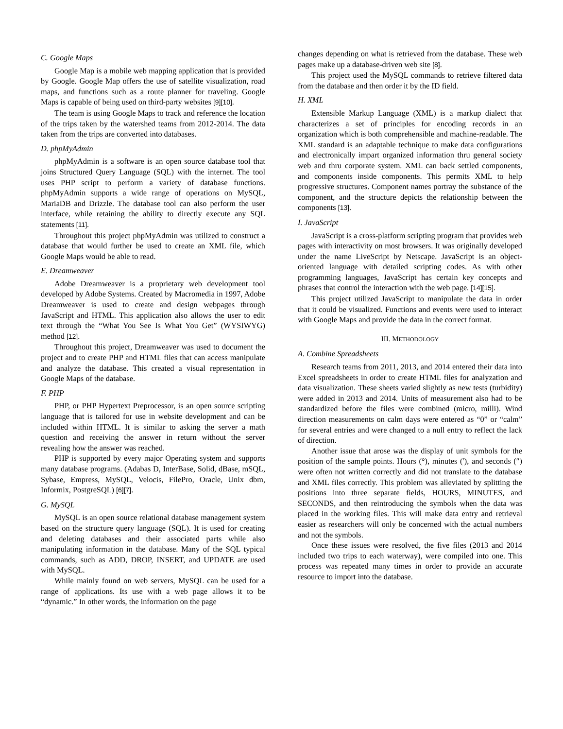C. Google Maps
Google Map is a mobile web mapping application that is provided by Google. Google Map offers the use of satellite visualization, road maps, and functions such as a route planner for traveling. Google Maps is capable of being used on third-party websites [9][10].
The team is using Google Maps to track and reference the location of the trips taken by the watershed teams from 2012-2014. The data taken from the trips are converted into databases.
D. phpMyAdmin
phpMyAdmin is a software is an open source database tool that joins Structured Query Language (SQL) with the internet. The tool uses PHP script to perform a variety of database functions. phpMyAdmin supports a wide range of operations on MySQL, MariaDB and Drizzle. The database tool can also perform the user interface, while retaining the ability to directly execute any SQL statements [11].
Throughout this project phpMyAdmin was utilized to construct a database that would further be used to create an XML file, which Google Maps would be able to read.
E. Dreamweaver
Adobe Dreamweaver is a proprietary web development tool developed by Adobe Systems. Created by Macromedia in 1997, Adobe Dreamweaver is used to create and design webpages through JavaScript and HTML. This application also allows the user to edit text through the “What You See Is What You Get” (WYSIWYG) method [12].
Throughout this project, Dreamweaver was used to document the project and to create PHP and HTML files that can access manipulate and analyze the database. This created a visual representation in Google Maps of the database.
F. PHP
PHP, or PHP Hypertext Preprocessor, is an open source scripting language that is tailored for use in website development and can be included within HTML. It is similar to asking the server a math question and receiving the answer in return without the server revealing how the answer was reached.
PHP is supported by every major Operating system and supports many database programs. (Adabas D, InterBase, Solid, dBase, mSQL, Sybase, Empress, MySQL, Velocis, FilePro, Oracle, Unix dbm, Informix, PostgreSQL) [6][7].
G. MySQL
MySQL is an open source relational database management system based on the structure query language (SQL). It is used for creating and deleting databases and their associated parts while also manipulating information in the database. Many of the SQL typical commands, such as ADD, DROP, INSERT, and UPDATE are used with MySQL.
While mainly found on web servers, MySQL can be used for a range of applications. Its use with a web page allows it to be “dynamic.” In other words, the information on the page
changes depending on what is retrieved from the database. These web pages make up a database-driven web site [8].
This project used the MySQL commands to retrieve filtered data from the database and then order it by the ID field.
H. XML
Extensible Markup Language (XML) is a markup dialect that characterizes a set of principles for encoding records in an organization which is both comprehensible and machine-readable. The XML standard is an adaptable technique to make data configurations and electronically impart organized information thru general society web and thru corporate system. XML can back settled components, and components inside components. This permits XML to help progressive structures. Component names portray the substance of the component, and the structure depicts the relationship between the components [13].
I. JavaScript
JavaScript is a cross-platform scripting program that provides web pages with interactivity on most browsers. It was originally developed under the name LiveScript by Netscape. JavaScript is an object-oriented language with detailed scripting codes. As with other programming languages, JavaScript has certain key concepts and phrases that control the interaction with the web page. [14][15].
This project utilized JavaScript to manipulate the data in order that it could be visualized. Functions and events were used to interact with Google Maps and provide the data in the correct format.
III. METHODOLOGY
A. Combine Spreadsheets
Research teams from 2011, 2013, and 2014 entered their data into Excel spreadsheets in order to create HTML files for analyzation and data visualization. These sheets varied slightly as new tests (turbidity) were added in 2013 and 2014. Units of measurement also had to be standardized before the files were combined (micro, milli). Wind direction measurements on calm days were entered as “0” or “calm” for several entries and were changed to a null entry to reflect the lack of direction.
Another issue that arose was the display of unit symbols for the position of the sample points. Hours (°), minutes (′), and seconds (″) were often not written correctly and did not translate to the database and XML files correctly. This problem was alleviated by splitting the positions into three separate fields, HOURS, MINUTES, and SECONDS, and then reintroducing the symbols when the data was placed in the working files. This will make data entry and retrieval easier as researchers will only be concerned with the actual numbers and not the symbols.
Once these issues were resolved, the five files (2013 and 2014 included two trips to each waterway), were compiled into one. This process was repeated many times in order to provide an accurate resource to import into the database.